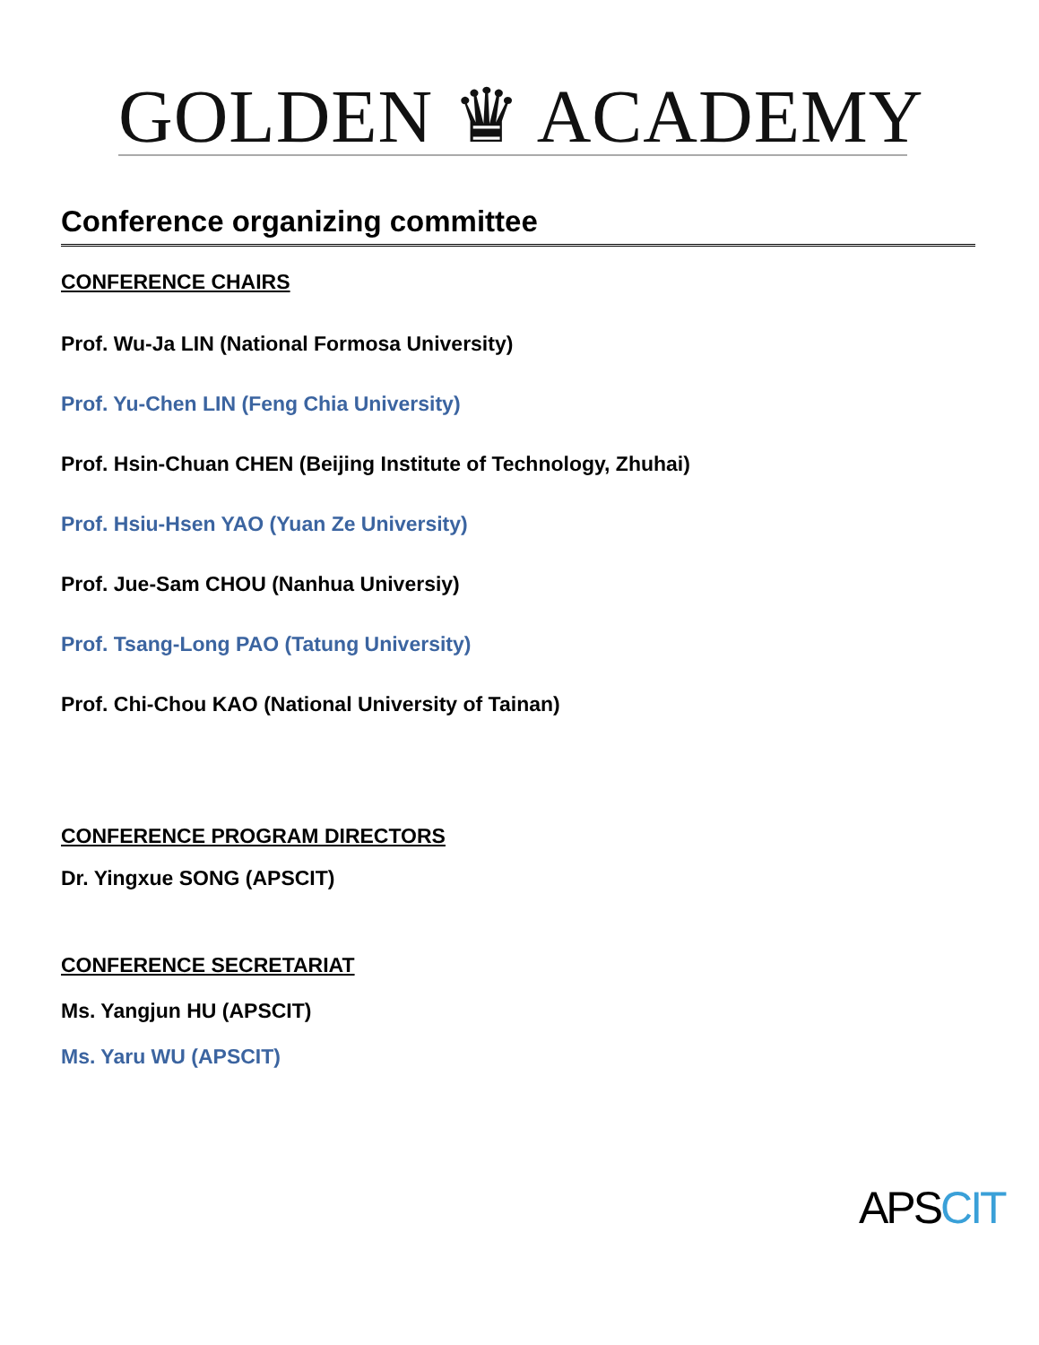GOLDEN ♛ ACADEMY
Conference organizing committee
CONFERENCE CHAIRS
Prof. Wu-Ja LIN (National Formosa University)
Prof. Yu-Chen LIN (Feng Chia University)
Prof. Hsin-Chuan CHEN (Beijing Institute of Technology, Zhuhai)
Prof. Hsiu-Hsen YAO (Yuan Ze University)
Prof. Jue-Sam CHOU (Nanhua Universiy)
Prof. Tsang-Long PAO (Tatung University)
Prof. Chi-Chou KAO (National University of Tainan)
CONFERENCE PROGRAM DIRECTORS
Dr. Yingxue SONG (APSCIT)
CONFERENCE SECRETARIAT
Ms. Yangjun HU (APSCIT)
Ms. Yaru WU (APSCIT)
APSCIT